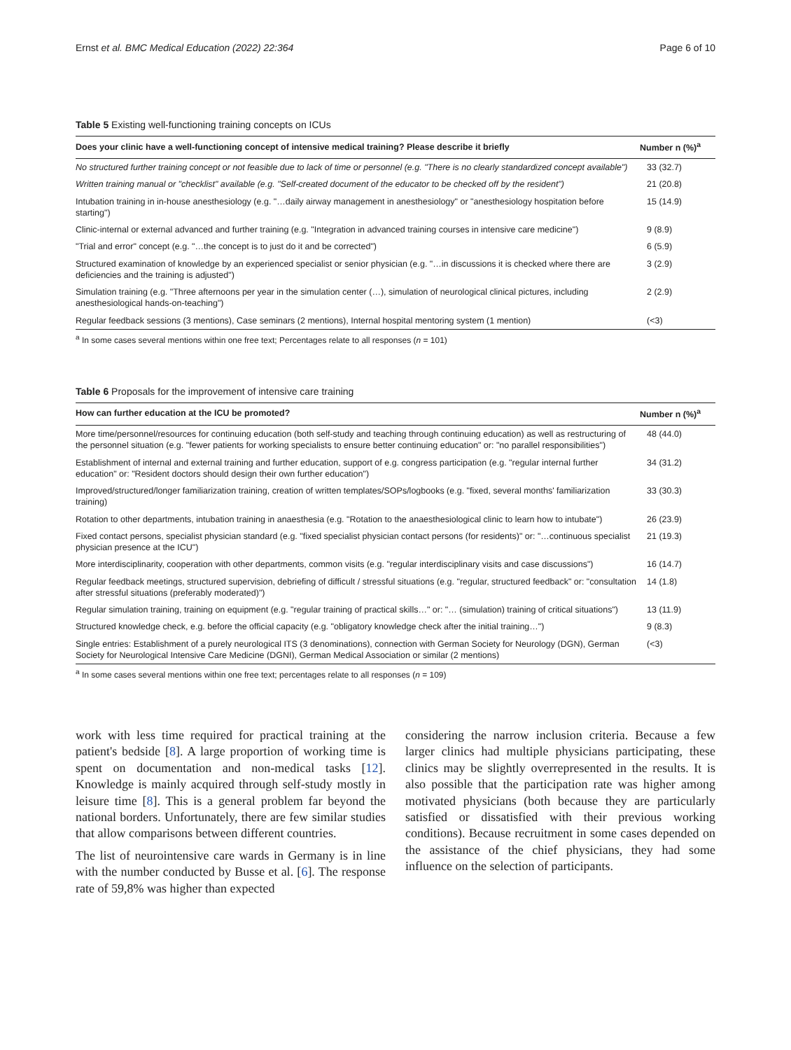Ernst et al. BMC Medical Education (2022) 22:364 Page 6 of 10
Table 5 Existing well-functioning training concepts on ICUs
| Does your clinic have a well-functioning concept of intensive medical training? Please describe it briefly | Number n (%)<sup>a</sup> |
| --- | --- |
| No structured further training concept or not feasible due to lack of time or personnel (e.g. "There is no clearly standardized concept available") | 33 (32.7) |
| Written training manual or "checklist" available (e.g. "Self-created document of the educator to be checked off by the resident") | 21 (20.8) |
| Intubation training in in-house anesthesiology (e.g. "…daily airway management in anesthesiology" or "anesthesiology hospitation before starting") | 15 (14.9) |
| Clinic-internal or external advanced and further training (e.g. "Integration in advanced training courses in intensive care medicine") | 9 (8.9) |
| "Trial and error" concept (e.g. "…the concept is to just do it and be corrected") | 6 (5.9) |
| Structured examination of knowledge by an experienced specialist or senior physician (e.g. "…in discussions it is checked where there are deficiencies and the training is adjusted") | 3 (2.9) |
| Simulation training (e.g. "Three afternoons per year in the simulation center (…), simulation of neurological clinical pictures, including anesthesiological hands-on-teaching") | 2 (2.9) |
| Regular feedback sessions (3 mentions), Case seminars (2 mentions), Internal hospital mentoring system (1 mention) | (<3) |
<sup>a</sup> In some cases several mentions within one free text; Percentages relate to all responses (n = 101)
Table 6 Proposals for the improvement of intensive care training
| How can further education at the ICU be promoted? | Number n (%)<sup>a</sup> |
| --- | --- |
| More time/personnel/resources for continuing education (both self-study and teaching through continuing education) as well as restructuring of the personnel situation (e.g. "fewer patients for working specialists to ensure better continuing education" or: "no parallel responsibilities") | 48 (44.0) |
| Establishment of internal and external training and further education, support of e.g. congress participation (e.g. "regular internal further education" or: "Resident doctors should design their own further education") | 34 (31.2) |
| Improved/structured/longer familiarization training, creation of written templates/SOPs/logbooks (e.g. "fixed, several months' familiarization training) | 33 (30.3) |
| Rotation to other departments, intubation training in anaesthesia (e.g. "Rotation to the anaesthesiological clinic to learn how to intubate") | 26 (23.9) |
| Fixed contact persons, specialist physician standard (e.g. "fixed specialist physician contact persons (for residents)" or: "…continuous specialist physician presence at the ICU") | 21 (19.3) |
| More interdisciplinarity, cooperation with other departments, common visits (e.g. "regular interdisciplinary visits and case discussions") | 16 (14.7) |
| Regular feedback meetings, structured supervision, debriefing of difficult / stressful situations (e.g. "regular, structured feedback" or: "consultation after stressful situations (preferably moderated)") | 14 (1.8) |
| Regular simulation training, training on equipment (e.g. "regular training of practical skills…" or: "… (simulation) training of critical situations") | 13 (11.9) |
| Structured knowledge check, e.g. before the official capacity (e.g. "obligatory knowledge check after the initial training…") | 9 (8.3) |
| Single entries: Establishment of a purely neurological ITS (3 denominations), connection with German Society for Neurology (DGN), German Society for Neurological Intensive Care Medicine (DGNI), German Medical Association or similar (2 mentions) | (<3) |
<sup>a</sup> In some cases several mentions within one free text; percentages relate to all responses (n = 109)
work with less time required for practical training at the patient's bedside [8]. A large proportion of working time is spent on documentation and non-medical tasks [12]. Knowledge is mainly acquired through self-study mostly in leisure time [8]. This is a general problem far beyond the national borders. Unfortunately, there are few similar studies that allow comparisons between different countries.
The list of neurointensive care wards in Germany is in line with the number conducted by Busse et al. [6]. The response rate of 59,8% was higher than expected
considering the narrow inclusion criteria. Because a few larger clinics had multiple physicians participating, these clinics may be slightly overrepresented in the results. It is also possible that the participation rate was higher among motivated physicians (both because they are particularly satisfied or dissatisfied with their previous working conditions). Because recruitment in some cases depended on the assistance of the chief physicians, they had some influence on the selection of participants.